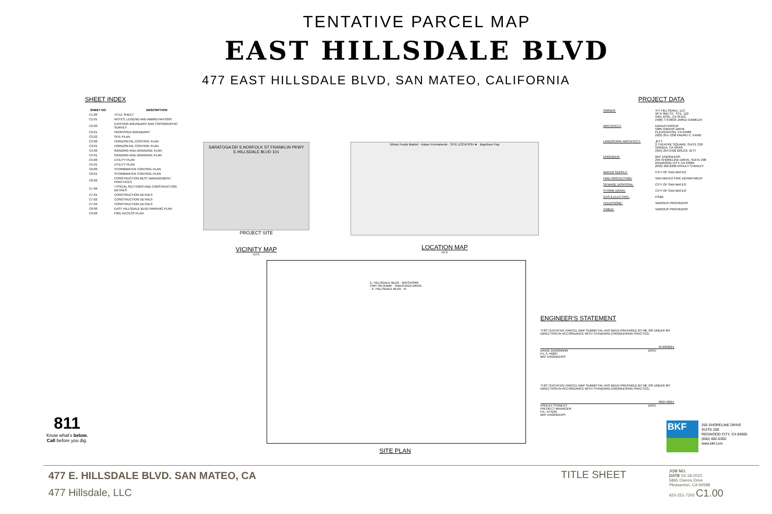TENTATIVE PARCEL MAP
EAST HILLSDALE BLVD
477 EAST HILLSDALE BLVD, SAN MATEO, CALIFORNIA
SHEET INDEX
| SHEET NO | DESCRIPTION |
| --- | --- |
| C1.00 | TITLE SHEET |
| C1.01 | NOTES, LEGEND AND ABBREVIATIONS |
| C2.00 | EXISTING BOUNDARY AND TOPOGRAPHIC SURVEY |
| C2.01 | PROPOSED BOUNDARY |
| C2.02 | SITE PLAN |
| C3.00 | HORIZONTAL CONTROL PLAN |
| C3.01 | HORIZONTAL CONTROL PLAN |
| C4.00 | GRADING AND DRAINAGE PLAN |
| C4.01 | GRADING AND DRAINAGE PLAN |
| C5.00 | UTILITY PLAN |
| C5.01 | UTILITY PLAN |
| C6.00 | STORMWATER CONTROL PLAN |
| C6.01 | STORMWATER CONTROL PLAN |
| C6.02 | CONSTRUCTION BEST MANAGEMENT PRACTICES |
| C7.00 | TYPICAL SECTIONS AND CONSTRUCTION DETAILS |
| C7.01 | CONSTRUCTION DETAILS |
| C7.02 | CONSTRUCTION DETAILS |
| C7.03 | CONSTRUCTION DETAILS |
| C8.00 | EAST HILLSDALE BLVD PARKING PLAN |
| C9.00 | FIRE ACCESS PLAN |
SARATOGA DR S.NORFOLK ST FRANKLIN PKWY E.HILLSDALE BLVD 101
PROJECT SITE
VICINITY MAP
NTS
Whole Foods Market · Kaiser Permanente · SITE LOCATION ★ · Bayshore Fwy
LOCATION MAP
NTS
PROJECT DATA
| OWNER: | 477 HILLSDALE, LLC 96 N 3RD ST., STE. 110 SAN JOSE, CA 95112 (408) 773-6833 JARED GAMELIN |
| ARCHITECT: | DAHLIN GROUP 5865 OWENS DRIVE PLEASANTON, CA 94588 (925) 251-7200 PADRU C. KANG |
| LANDSCAPE ARCHITECT: | JETT 2 THEATRE SQUARE, SUITE 218 ORINDA, CA 94563 (925) 254-5422 BRUCE JETT |
| ENGINEER: | BKF ENGINEERS 255 SHORELINE DRIVE, SUITE 200 REDWOOD CITY, CA 94065 (650) 482-6300 ASHLEY STANLEY |
| WATER SUPPLY: | CITY OF SAN MATEO |
| FIRE PROTECTION: | SAN MATEO FIRE DEPARTMENT |
| SEWAGE DISPOSAL: | CITY OF SAN MATEO |
| STORM DRAIN: | CITY OF SAN MATEO |
| GAS & ELECTRIC: | PG&E |
| TELEPHONE: | VARIOUS PROVIDERS |
| CABLE: | VARIOUS PROVIDERS |
E. HILLSDALE BLVD · BAYSHORE FWY ON RAMP · SARATOGA DRIVE · E. HILLSDALE BLVD · N
SITE PLAN
ENGINEER'S STATEMENT
THIS TENTATIVE PARCEL MAP SUBMITTAL HAS BEEN PREPARED BY ME OR UNDER MY DIRECTION IN ACCORDANCE WITH STANDARD ENGINEERING PRACTICE.
07/28/2021
DAVID JUNGMANN
P.L.S. #9267
BKF ENGINEERS DATE
THIS TENTATIVE PARCEL MAP SUBMITTAL HAS BEEN PREPARED BY ME OR UNDER MY DIRECTION IN ACCORDANCE WITH STANDARD ENGINEERING PRACTICE.
08/27/2021
ASHLEY STANLEY
PROJECT MANAGER
P.E. #74181
BKF ENGINEERS DATE
BKF
255 SHORELINE DRIVE
SUITE 200
REDWOOD CITY, CA 94065
(650) 482-6300
www.bkf.com
811
Know what's below.
Call before you dig.
477 E. HILLSDALE BLVD. SAN MATEO, CA
477 Hillsdale, LLC
TITLE SHEET
JOB NO.
DATE 03-18-2022
5865 Owens Drive
Pleasanton, CA 94588
925-251-7200 C1.00